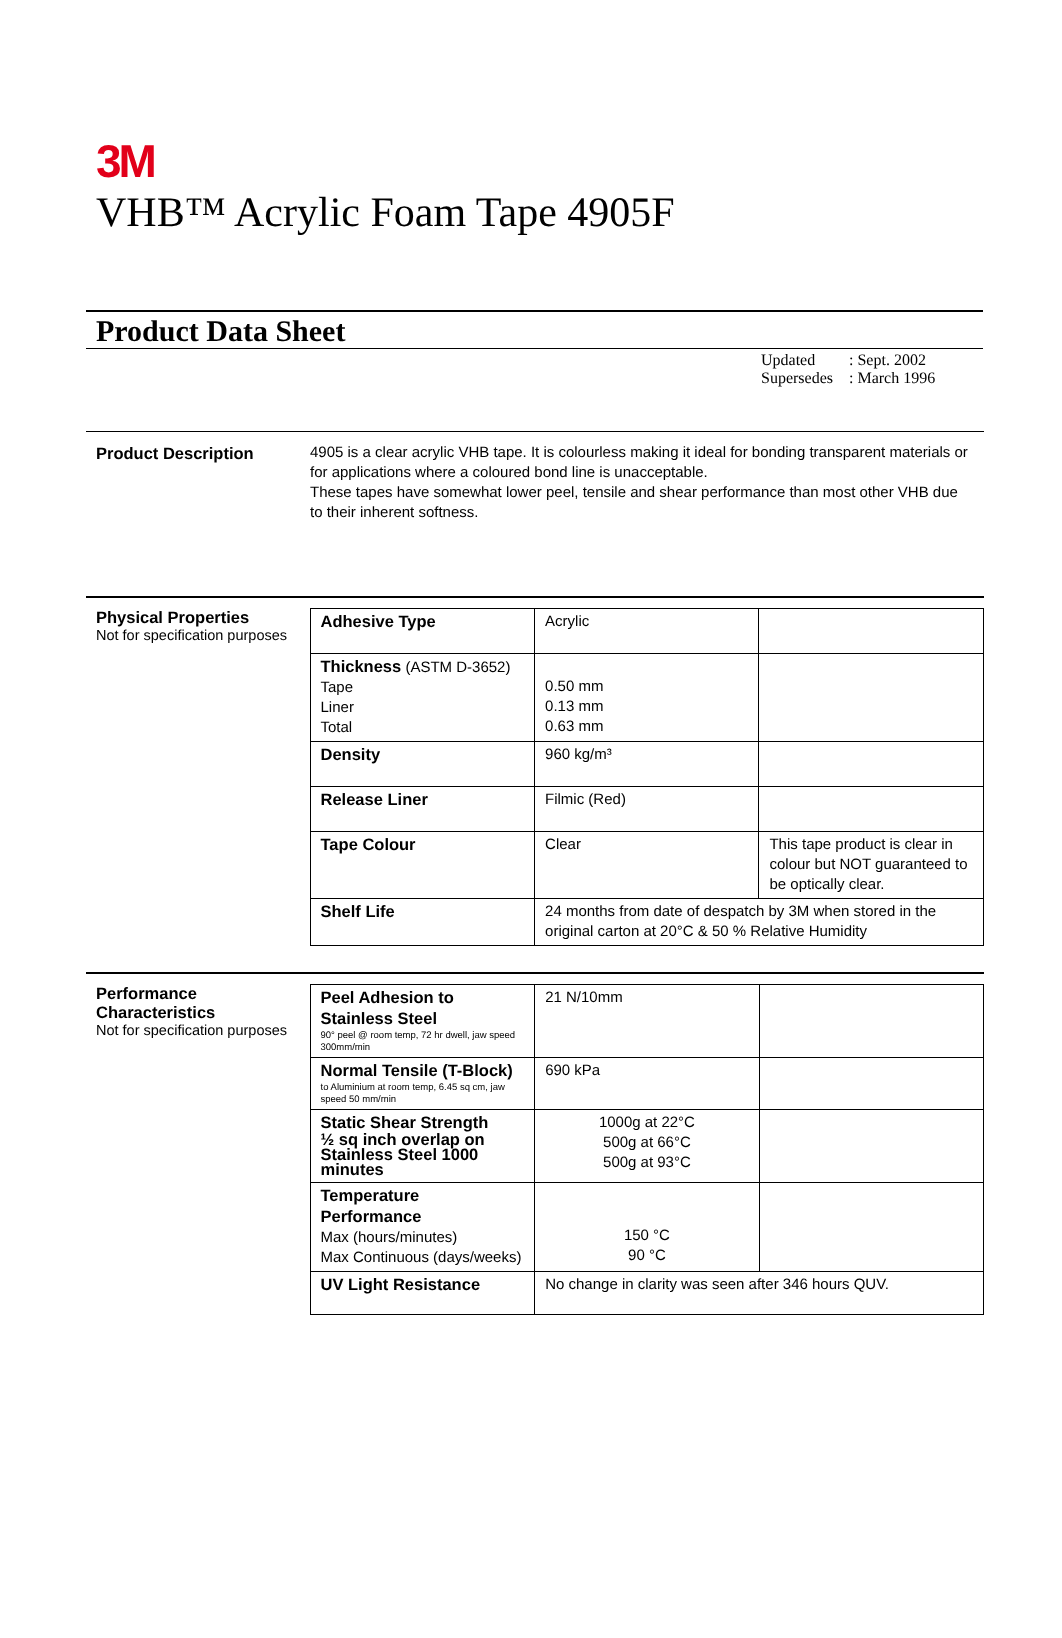3M
VHB™ Acrylic Foam Tape 4905F
Product Data Sheet
| Updated | : Sept. 2002 |
| Supersedes | : March 1996 |
Product Description
4905 is a clear acrylic VHB tape. It is colourless making it ideal for bonding transparent materials or for applications where a coloured bond line is unacceptable.
These tapes have somewhat lower peel, tensile and shear performance than most other VHB due to their inherent softness.
Physical Properties
Not for specification purposes
| Adhesive Type | Acrylic | |
| Thickness (ASTM D-3652) Tape Liner Total | 0.50 mm 0.13 mm 0.63 mm | |
| Density | 960 kg/m³ | |
| Release Liner | Filmic (Red) | |
| Tape Colour | Clear | This tape product is clear in colour but NOT guaranteed to be optically clear. |
| Shelf Life | 24 months from date of despatch by 3M when stored in the original carton at 20°C & 50 % Relative Humidity | |
Performance Characteristics
Not for specification purposes
| Peel Adhesion to Stainless Steel 90° peel @ room temp, 72 hr dwell, jaw speed 300mm/min | 21 N/10mm | |
| Normal Tensile (T-Block) to Aluminium at room temp, 6.45 sq cm, jaw speed 50 mm/min | 690 kPa | |
| Static Shear Strength ½ sq inch overlap on Stainless Steel 1000 minutes | 1000g at 22°C 500g at 66°C 500g at 93°C | |
| Temperature Performance Max (hours/minutes) Max Continuous (days/weeks) | 150 °C 90 °C | |
| UV Light Resistance | No change in clarity was seen after 346 hours QUV. | |